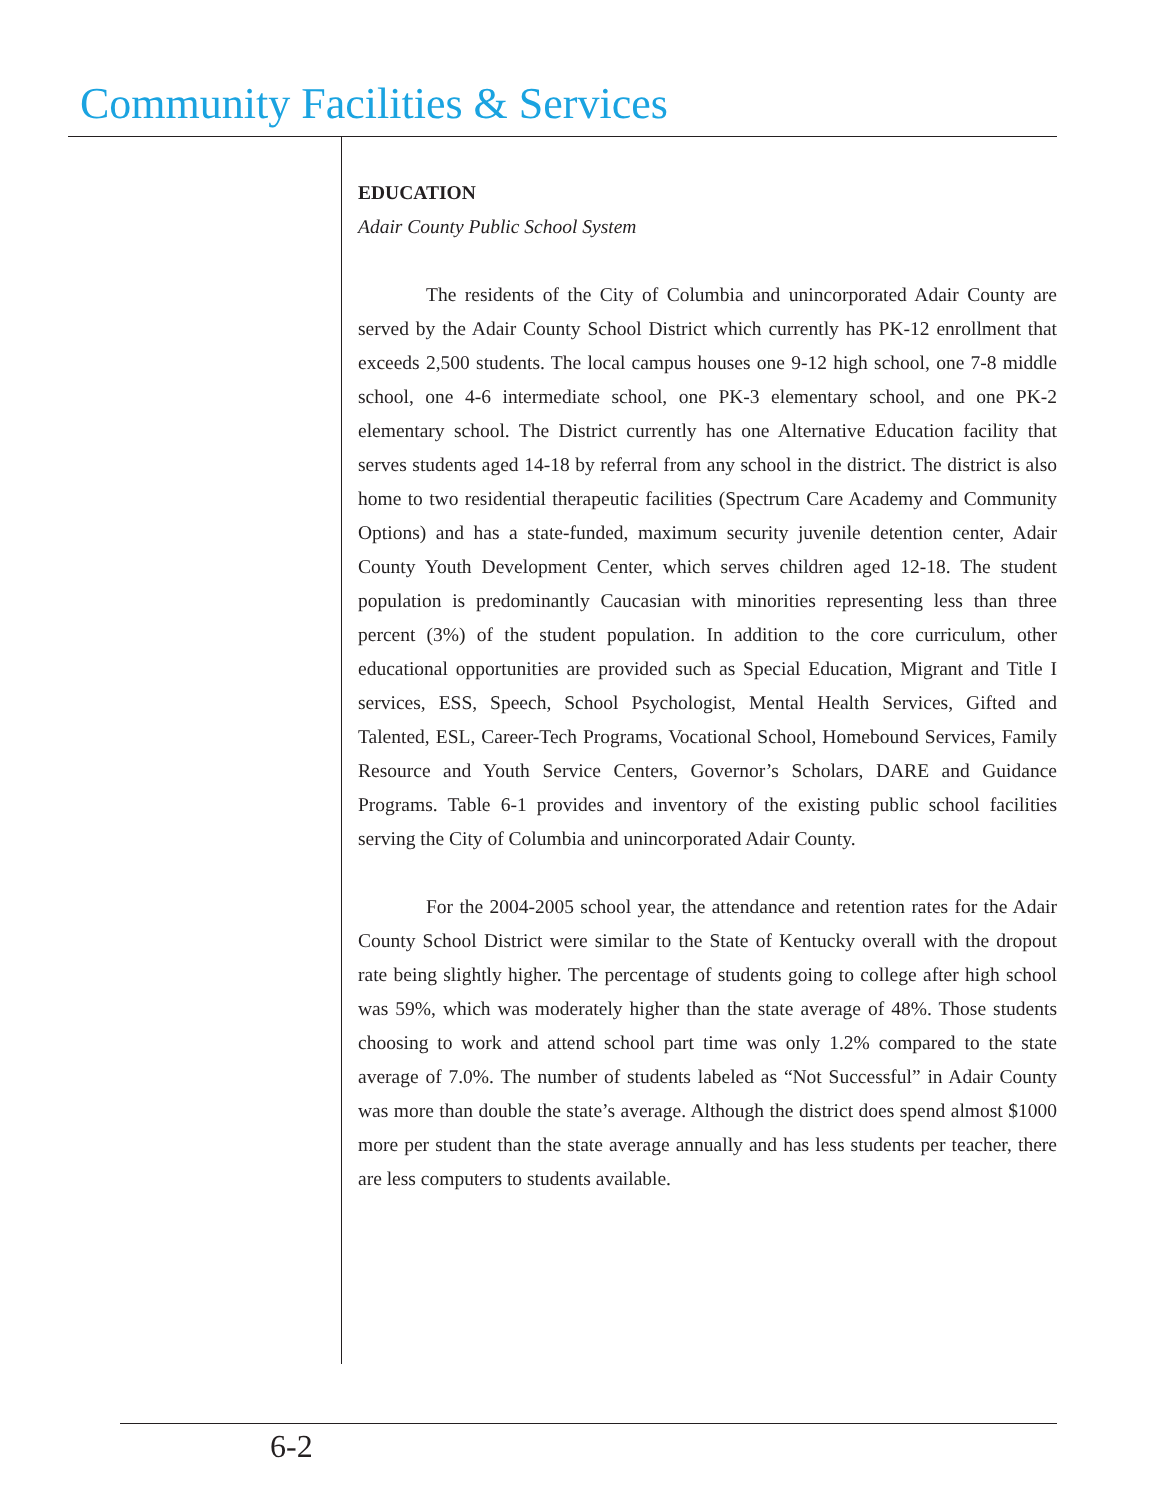Community Facilities & Services
EDUCATION
Adair County Public School System
The residents of the City of Columbia and unincorporated Adair County are served by the Adair County School District which currently has PK-12 enrollment that exceeds 2,500 students. The local campus houses one 9-12 high school, one 7-8 middle school, one 4-6 intermediate school, one PK-3 elementary school, and one PK-2 elementary school. The District currently has one Alternative Education facility that serves students aged 14-18 by referral from any school in the district. The district is also home to two residential therapeutic facilities (Spectrum Care Academy and Community Options) and has a state-funded, maximum security juvenile detention center, Adair County Youth Development Center, which serves children aged 12-18. The student population is predominantly Caucasian with minorities representing less than three percent (3%) of the student population. In addition to the core curriculum, other educational opportunities are provided such as Special Education, Migrant and Title I services, ESS, Speech, School Psychologist, Mental Health Services, Gifted and Talented, ESL, Career-Tech Programs, Vocational School, Homebound Services, Family Resource and Youth Service Centers, Governor’s Scholars, DARE and Guidance Programs. Table 6-1 provides and inventory of the existing public school facilities serving the City of Columbia and unincorporated Adair County.
For the 2004-2005 school year, the attendance and retention rates for the Adair County School District were similar to the State of Kentucky overall with the dropout rate being slightly higher. The percentage of students going to college after high school was 59%, which was moderately higher than the state average of 48%. Those students choosing to work and attend school part time was only 1.2% compared to the state average of 7.0%. The number of students labeled as “Not Successful” in Adair County was more than double the state’s average. Although the district does spend almost $1000 more per student than the state average annually and has less students per teacher, there are less computers to students available.
6-2